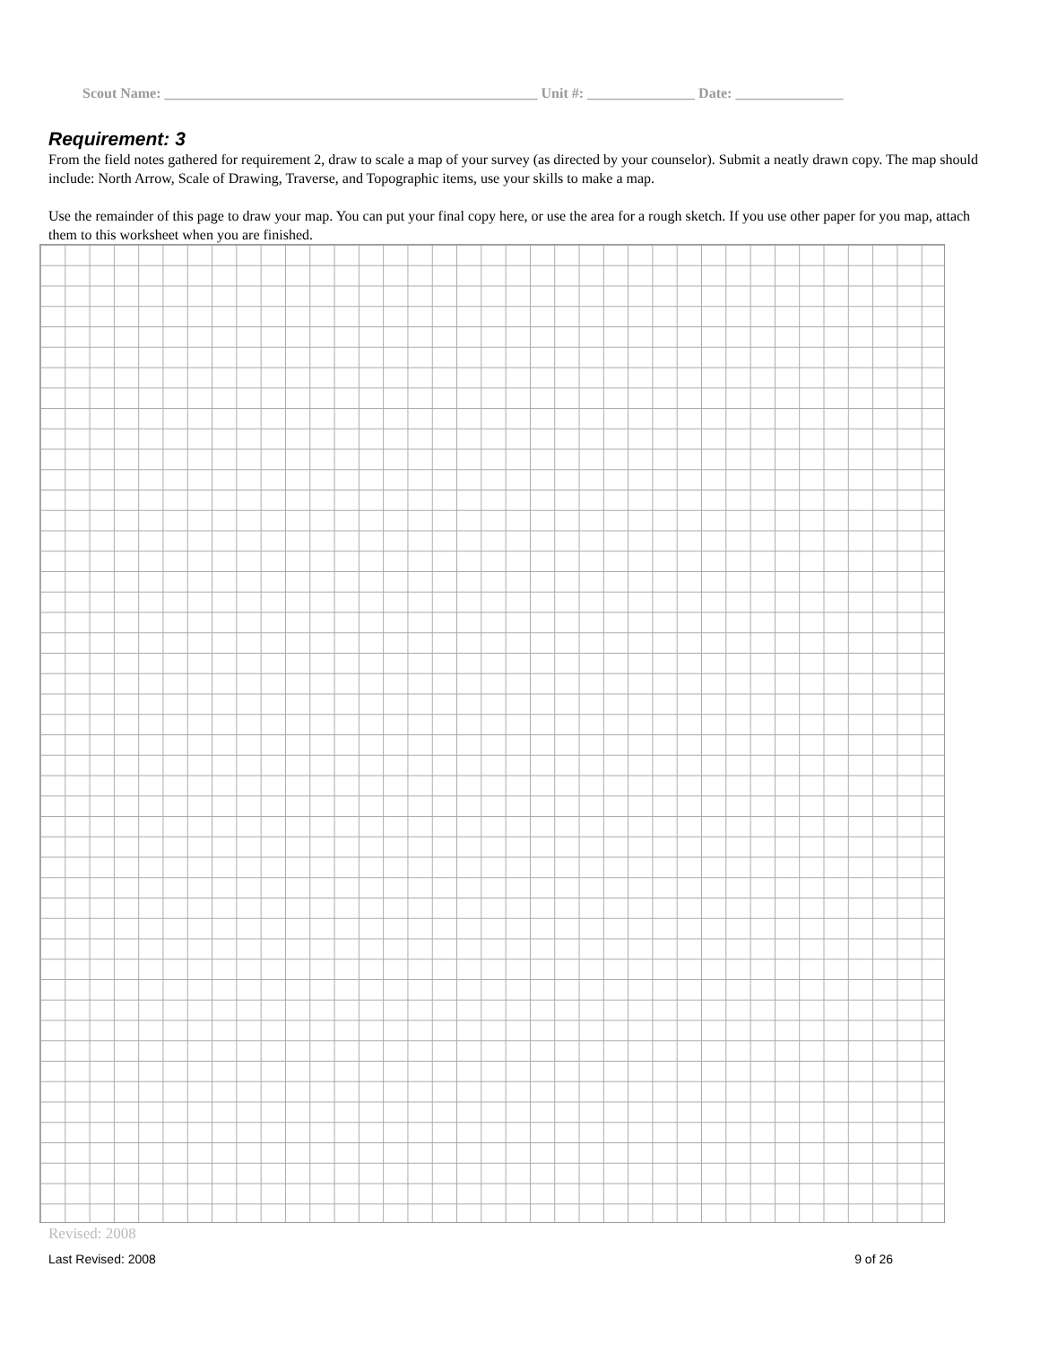Scout Name: ____________________________________________________ Unit #: _______________ Date: _______________
Requirement: 3
From the field notes gathered for requirement 2, draw to scale a map of your survey (as directed by your counselor). Submit a neatly drawn copy. The map should include: North Arrow, Scale of Drawing, Traverse, and Topographic items, use your skills to make a map.
Use the remainder of this page to draw your map. You can put your final copy here, or use the area for a rough sketch. If you use other paper for you map, attach them to this worksheet when you are finished.
Revised: 2008
Last Revised: 2008 9 of 26